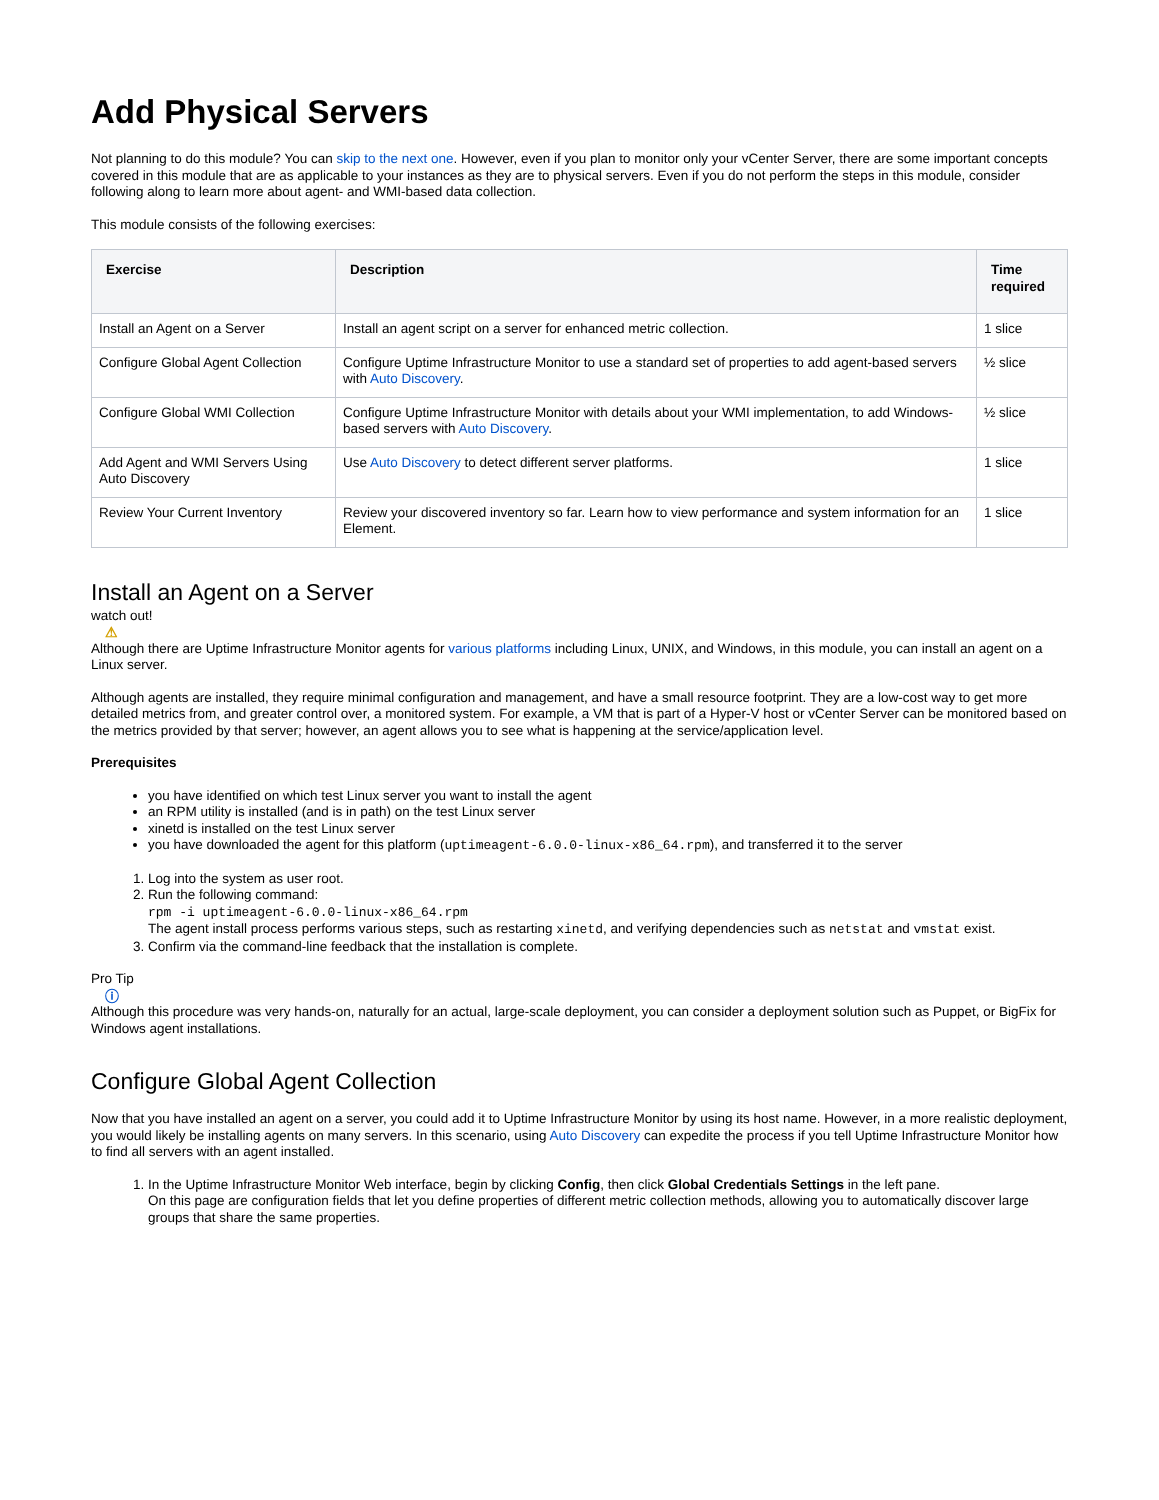Add Physical Servers
Not planning to do this module? You can skip to the next one. However, even if you plan to monitor only your vCenter Server, there are some important concepts covered in this module that are as applicable to your instances as they are to physical servers. Even if you do not perform the steps in this module, consider following along to learn more about agent- and WMI-based data collection.
This module consists of the following exercises:
| Exercise | Description | Time required |
| --- | --- | --- |
| Install an Agent on a Server | Install an agent script on a server for enhanced metric collection. | 1 slice |
| Configure Global Agent Collection | Configure Uptime Infrastructure Monitor to use a standard set of properties to add agent-based servers with Auto Discovery . | ½ slice |
| Configure Global WMI Collection | Configure Uptime Infrastructure Monitor with details about your WMI implementation, to add Windows-based servers with Auto Discovery . | ½ slice |
| Add Agent and WMI Servers Using Auto Discovery | Use Auto Discovery to detect different server platforms. | 1 slice |
| Review Your Current Inventory | Review your discovered inventory so far. Learn how to view performance and system information for an Element. | 1 slice |
Install an Agent on a Server
watch out!
⚠
Although there are Uptime Infrastructure Monitor agents for various platforms including Linux, UNIX, and Windows, in this module, you can install an agent on a Linux server.
Although agents are installed, they require minimal configuration and management, and have a small resource footprint. They are a low-cost way to get more detailed metrics from, and greater control over, a monitored system. For example, a VM that is part of a Hyper-V host or vCenter Server can be monitored based on the metrics provided by that server; however, an agent allows you to see what is happening at the service/application level.
Prerequisites
you have identified on which test Linux server you want to install the agent
an RPM utility is installed (and is in path) on the test Linux server
xinetd is installed on the test Linux server
you have downloaded the agent for this platform (uptimeagent-6.0.0-linux-x86_64.rpm), and transferred it to the server
1. Log into the system as user root.
2. Run the following command:
rpm -i uptimeagent-6.0.0-linux-x86_64.rpm
The agent install process performs various steps, such as restarting xinetd, and verifying dependencies such as netstat and vmstat exist.
3. Confirm via the command-line feedback that the installation is complete.
Pro Tip
ⓘ
Although this procedure was very hands-on, naturally for an actual, large-scale deployment, you can consider a deployment solution such as Puppet, or BigFix for Windows agent installations.
Configure Global Agent Collection
Now that you have installed an agent on a server, you could add it to Uptime Infrastructure Monitor by using its host name. However, in a more realistic deployment, you would likely be installing agents on many servers. In this scenario, using Auto Discovery can expedite the process if you tell Uptime Infrastructure Monitor how to find all servers with an agent installed.
1. In the Uptime Infrastructure Monitor Web interface, begin by clicking Config, then click Global Credentials Settings in the left pane.
On this page are configuration fields that let you define properties of different metric collection methods, allowing you to automatically discover large groups that share the same properties.